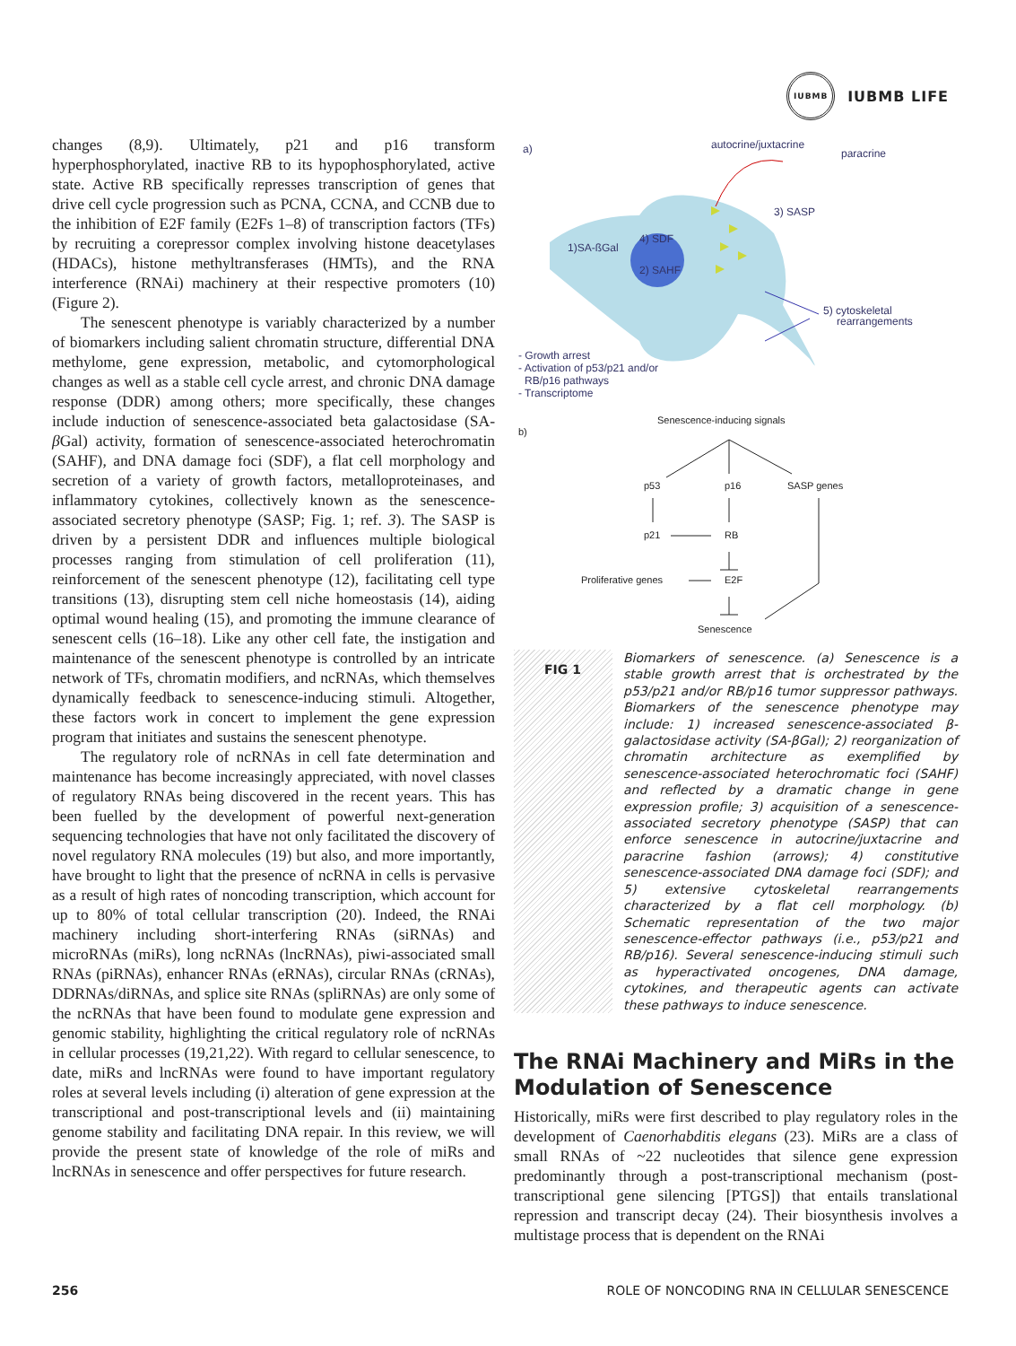IUBMB
IUBMB LIFE
changes (8,9). Ultimately, p21 and p16 transform hyperphosphorylated, inactive RB to its hypophosphorylated, active state. Active RB specifically represses transcription of genes that drive cell cycle progression such as PCNA, CCNA, and CCNB due to the inhibition of E2F family (E2Fs 1–8) of transcription factors (TFs) by recruiting a corepressor complex involving histone deacetylases (HDACs), histone methyltransferases (HMTs), and the RNA interference (RNAi) machinery at their respective promoters (10) (Figure 2).
The senescent phenotype is variably characterized by a number of biomarkers including salient chromatin structure, differential DNA methylome, gene expression, metabolic, and cytomorphological changes as well as a stable cell cycle arrest, and chronic DNA damage response (DDR) among others; more specifically, these changes include induction of senescence-associated beta galactosidase (SA-β Gal) activity, formation of senescence-associated heterochromatin (SAHF), and DNA damage foci (SDF), a flat cell morphology and secretion of a variety of growth factors, metalloproteinases, and inflammatory cytokines, collectively known as the senescence-associated secretory phenotype (SASP; Fig. 1; ref. 3). The SASP is driven by a persistent DDR and influences multiple biological processes ranging from stimulation of cell proliferation (11), reinforcement of the senescent phenotype (12), facilitating cell type transitions (13), disrupting stem cell niche homeostasis (14), aiding optimal wound healing (15), and promoting the immune clearance of senescent cells (16–18). Like any other cell fate, the instigation and maintenance of the senescent phenotype is controlled by an intricate network of TFs, chromatin modifiers, and ncRNAs, which themselves dynamically feedback to senescence-inducing stimuli. Altogether, these factors work in concert to implement the gene expression program that initiates and sustains the senescent phenotype.
The regulatory role of ncRNAs in cell fate determination and maintenance has become increasingly appreciated, with novel classes of regulatory RNAs being discovered in the recent years. This has been fuelled by the development of powerful next-generation sequencing technologies that have not only facilitated the discovery of novel regulatory RNA molecules (19) but also, and more importantly, have brought to light that the presence of ncRNA in cells is pervasive as a result of high rates of noncoding transcription, which account for up to 80% of total cellular transcription (20). Indeed, the RNAi machinery including short-interfering RNAs (siRNAs) and microRNAs (miRs), long ncRNAs (lncRNAs), piwi-associated small RNAs (piRNAs), enhancer RNAs (eRNAs), circular RNAs (cRNAs), DDRNAs/diRNAs, and splice site RNAs (spliRNAs) are only some of the ncRNAs that have been found to modulate gene expression and genomic stability, highlighting the critical regulatory role of ncRNAs in cellular processes (19,21,22). With regard to cellular senescence, to date, miRs and lncRNAs were found to have important regulatory roles at several levels including (i) alteration of gene expression at the transcriptional and post-transcriptional levels and (ii) maintaining genome stability and facilitating DNA repair. In this review, we will provide the present state of knowledge of the role of miRs and lncRNAs in senescence and offer perspectives for future research.
a)
autocrine/juxtacrine
paracrine
3) SASP
1)SA-ßGal
4) SDF
2) SAHF
5) cytoskeletal
rearrangements
- Growth arrest
- Activation of p53/p21 and/or
RB/p16 pathways
- Transcriptome
b)
Senescence-inducing signals
p53
p16
SASP genes
p21
RB
Proliferative genes
E2F
Senescence
FIG 1
Biomarkers of senescence. (a) Senescence is a stable growth arrest that is orchestrated by the p53/p21 and/or RB/p16 tumor suppressor pathways. Biomarkers of the senescence phenotype may include: 1) increased senescence-associated β-galactosidase activity (SA-βGal); 2) reorganization of chromatin architecture as exemplified by senescence-associated heterochromatic foci (SAHF) and reflected by a dramatic change in gene expression profile; 3) acquisition of a senescence-associated secretory phenotype (SASP) that can enforce senescence in autocrine/juxtacrine and paracrine fashion (arrows); 4) constitutive senescence-associated DNA damage foci (SDF); and 5) extensive cytoskeletal rearrangements characterized by a flat cell morphology. (b) Schematic representation of the two major senescence-effector pathways (i.e., p53/p21 and RB/p16). Several senescence-inducing stimuli such as hyperactivated oncogenes, DNA damage, cytokines, and therapeutic agents can activate these pathways to induce senescence.
The RNAi Machinery and MiRs in the Modulation of Senescence
Historically, miRs were first described to play regulatory roles in the development of Caenorhabditis elegans (23). MiRs are a class of small RNAs of ~22 nucleotides that silence gene expression predominantly through a post-transcriptional mechanism (post-transcriptional gene silencing [PTGS]) that entails translational repression and transcript decay (24). Their biosynthesis involves a multistage process that is dependent on the RNAi
256 ROLE OF NONCODING RNA IN CELLULAR SENESCENCE